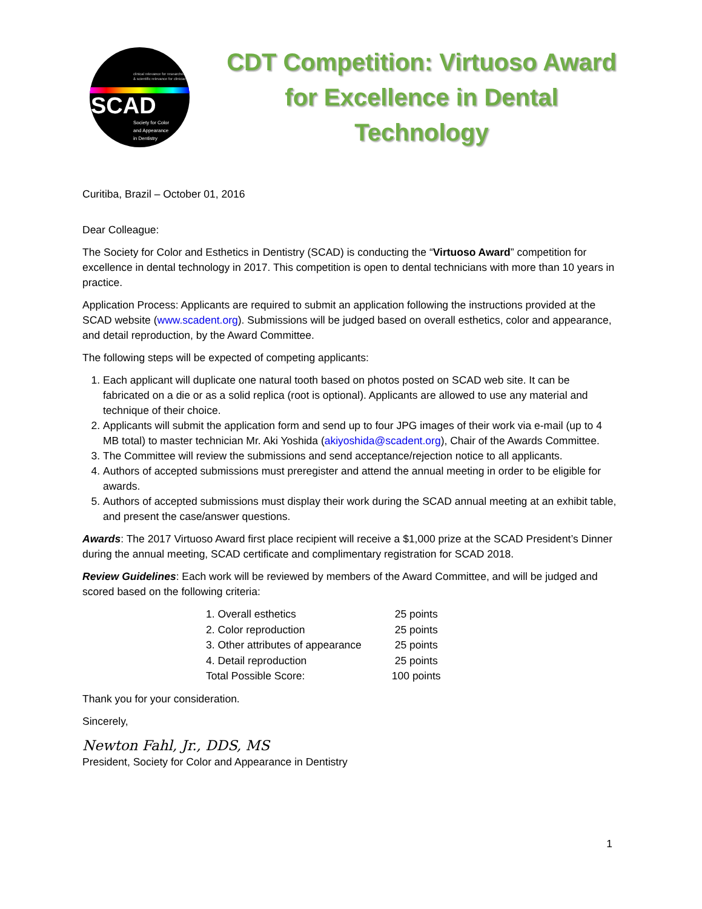clinical relevance for researchers & scientific relevance for clinicians
SCAD
Society for Color
and Appearance
in Dentistry
CDT Competition: Virtuoso Award for Excellence in Dental Technology
Curitiba, Brazil – October 01, 2016
Dear Colleague:
The Society for Color and Esthetics in Dentistry (SCAD) is conducting the “Virtuoso Award” competition for excellence in dental technology in 2017. This competition is open to dental technicians with more than 10 years in practice.
Application Process: Applicants are required to submit an application following the instructions provided at the SCAD website (www.scadent.org). Submissions will be judged based on overall esthetics, color and appearance, and detail reproduction, by the Award Committee.
The following steps will be expected of competing applicants:
1. Each applicant will duplicate one natural tooth based on photos posted on SCAD web site. It can be fabricated on a die or as a solid replica (root is optional). Applicants are allowed to use any material and technique of their choice.
2. Applicants will submit the application form and send up to four JPG images of their work via e-mail (up to 4 MB total) to master technician Mr. Aki Yoshida (akiyoshida@scadent.org), Chair of the Awards Committee.
3. The Committee will review the submissions and send acceptance/rejection notice to all applicants.
4. Authors of accepted submissions must preregister and attend the annual meeting in order to be eligible for awards.
5. Authors of accepted submissions must display their work during the SCAD annual meeting at an exhibit table, and present the case/answer questions.
Awards: The 2017 Virtuoso Award first place recipient will receive a $1,000 prize at the SCAD President’s Dinner during the annual meeting, SCAD certificate and complimentary registration for SCAD 2018.
Review Guidelines: Each work will be reviewed by members of the Award Committee, and will be judged and scored based on the following criteria:
| 1. Overall esthetics | 25 points |
| 2. Color reproduction | 25 points |
| 3. Other attributes of appearance | 25 points |
| 4. Detail reproduction | 25 points |
| Total Possible Score: | 100 points |
Thank you for your consideration.
Sincerely,
Newton Fahl, Jr., DDS, MS
President, Society for Color and Appearance in Dentistry
1